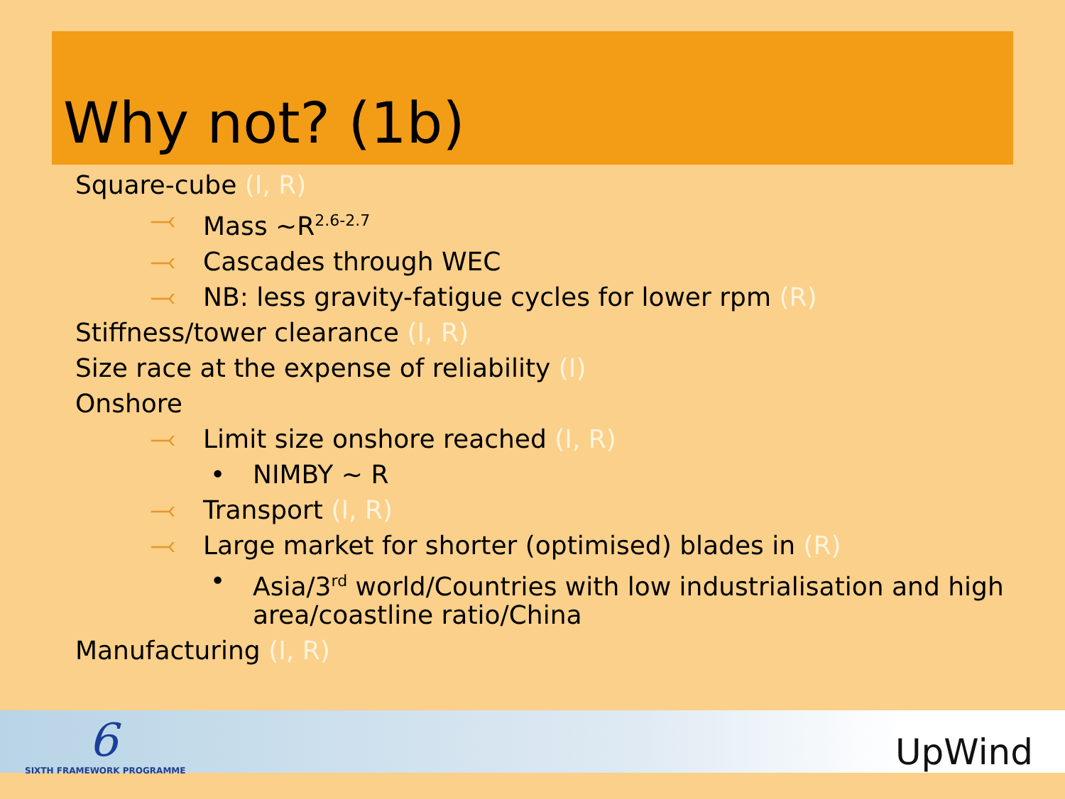Why not? (1b)
Square-cube (I, R)
⤙ Mass ~R<sup>2.6-2.7</sup>
⤙ Cascades through WEC
⤙ NB: less gravity-fatigue cycles for lower rpm (R)
Stiffness/tower clearance (I, R)
Size race at the expense of reliability (I)
Onshore
⤙ Limit size onshore reached (I, R)
• NIMBY ~ R
⤙ Transport (I, R)
⤙ Large market for shorter (optimised) blades in (R)
• Asia/3<sup>rd</sup> world/Countries with low industrialisation and high
area/coastline ratio/China
Manufacturing (I, R)
6
SIXTH FRAMEWORK PROGRAMME UpWind